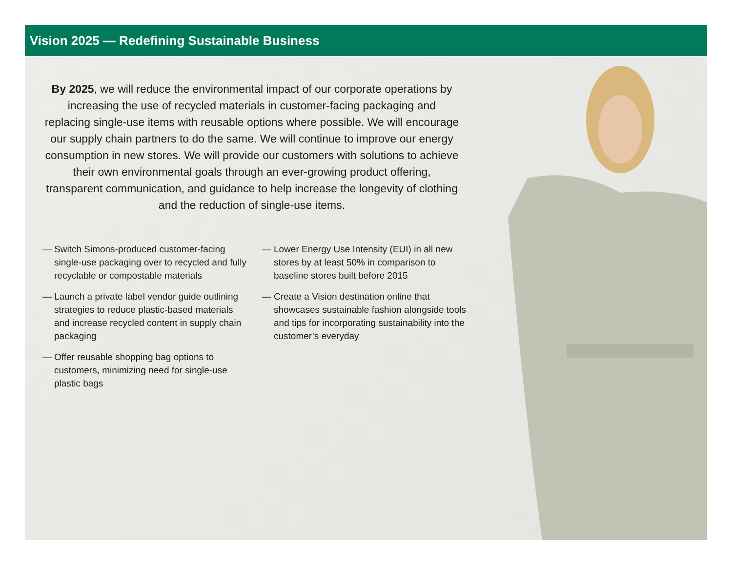Vision 2025 — Redefining Sustainable Business
By 2025, we will reduce the environmental impact of our corporate operations by increasing the use of recycled materials in customer-facing packaging and replacing single-use items with reusable options where possible. We will encourage our supply chain partners to do the same. We will continue to improve our energy consumption in new stores. We will provide our customers with solutions to achieve their own environmental goals through an ever-growing product offering, transparent communication, and guidance to help increase the longevity of clothing and the reduction of single-use items.
— Switch Simons-produced customer-facing single-use packaging over to recycled and fully recyclable or compostable materials
— Launch a private label vendor guide outlining strategies to reduce plastic-based materials and increase recycled content in supply chain packaging
— Offer reusable shopping bag options to customers, minimizing need for single-use plastic bags
— Lower Energy Use Intensity (EUI) in all new stores by at least 50% in comparison to baseline stores built before 2015
— Create a Vision destination online that showcases sustainable fashion alongside tools and tips for incorporating sustainability into the customer’s everyday